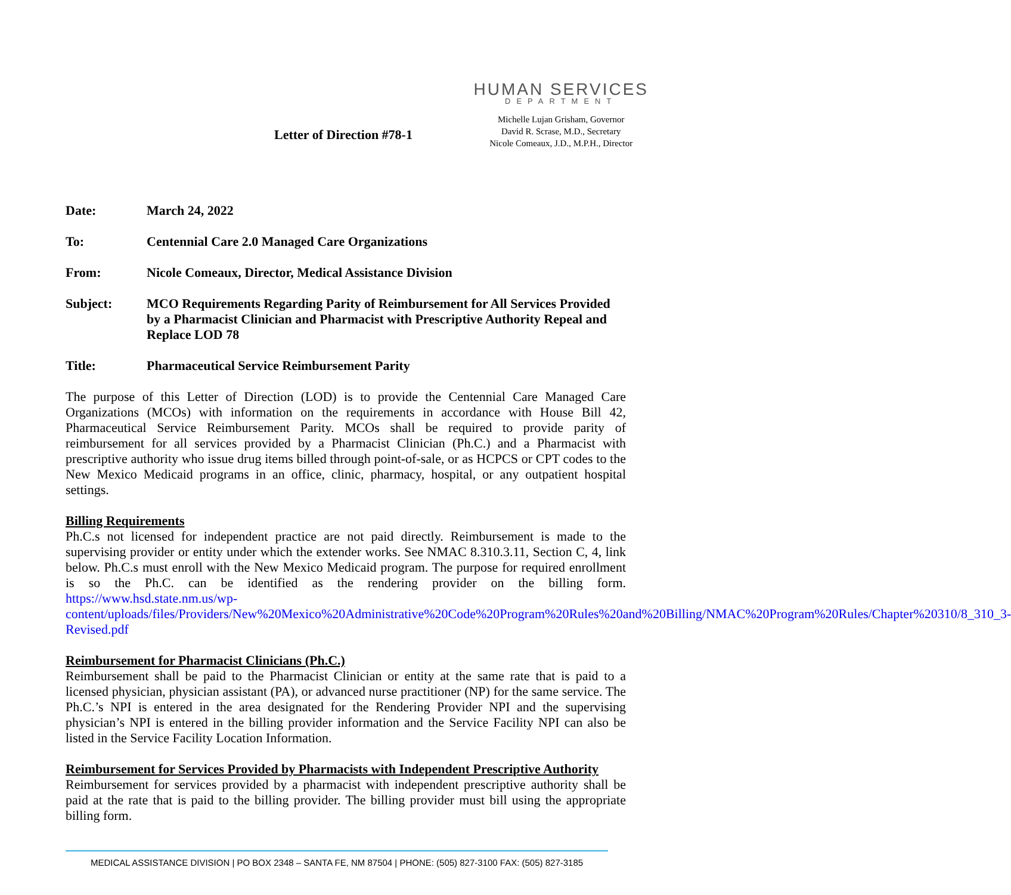Letter of Direction #78-1
HUMAN SERVICES
DEPARTMENT
Michelle Lujan Grisham, Governor
David R. Scrase, M.D., Secretary
Nicole Comeaux, J.D., M.P.H., Director
Date: March 24, 2022
To: Centennial Care 2.0 Managed Care Organizations
From: Nicole Comeaux, Director, Medical Assistance Division
Subject: MCO Requirements Regarding Parity of Reimbursement for All Services Provided by a Pharmacist Clinician and Pharmacist with Prescriptive Authority Repeal and Replace LOD 78
Title: Pharmaceutical Service Reimbursement Parity
The purpose of this Letter of Direction (LOD) is to provide the Centennial Care Managed Care Organizations (MCOs) with information on the requirements in accordance with House Bill 42, Pharmaceutical Service Reimbursement Parity. MCOs shall be required to provide parity of reimbursement for all services provided by a Pharmacist Clinician (Ph.C.) and a Pharmacist with prescriptive authority who issue drug items billed through point-of-sale, or as HCPCS or CPT codes to the New Mexico Medicaid programs in an office, clinic, pharmacy, hospital, or any outpatient hospital settings.
Billing Requirements
Ph.C.s not licensed for independent practice are not paid directly. Reimbursement is made to the supervising provider or entity under which the extender works. See NMAC 8.310.3.11, Section C, 4, link below. Ph.C.s must enroll with the New Mexico Medicaid program. The purpose for required enrollment is so the Ph.C. can be identified as the rendering provider on the billing form. https://www.hsd.state.nm.us/wp-content/uploads/files/Providers/New%20Mexico%20Administrative%20Code%20Program%20Rules%20and%20Billing/NMAC%20Program%20Rules/Chapter%20310/8_310_3-Revised.pdf
Reimbursement for Pharmacist Clinicians (Ph.C.)
Reimbursement shall be paid to the Pharmacist Clinician or entity at the same rate that is paid to a licensed physician, physician assistant (PA), or advanced nurse practitioner (NP) for the same service. The Ph.C.’s NPI is entered in the area designated for the Rendering Provider NPI and the supervising physician’s NPI is entered in the billing provider information and the Service Facility NPI can also be listed in the Service Facility Location Information.
Reimbursement for Services Provided by Pharmacists with Independent Prescriptive Authority
Reimbursement for services provided by a pharmacist with independent prescriptive authority shall be paid at the rate that is paid to the billing provider. The billing provider must bill using the appropriate billing form.
MEDICAL ASSISTANCE DIVISION | PO BOX 2348 – SANTA FE, NM 87504 | PHONE: (505) 827-3100 FAX: (505) 827-3185